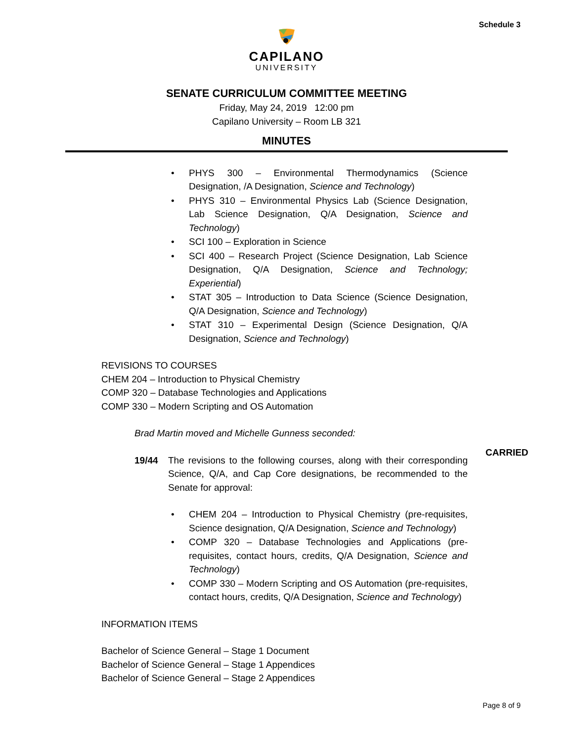Schedule 3
CAPILANO
UNIVERSITY
SENATE CURRICULUM COMMITTEE MEETING
Friday, May 24, 2019 12:00 pm
Capilano University – Room LB 321
MINUTES
• PHYS 300 – Environmental Thermodynamics (Science Designation, /A Designation, Science and Technology)
• PHYS 310 – Environmental Physics Lab (Science Designation, Lab Science Designation, Q/A Designation, Science and Technology)
• SCI 100 – Exploration in Science
• SCI 400 – Research Project (Science Designation, Lab Science Designation, Q/A Designation, Science and Technology; Experiential)
• STAT 305 – Introduction to Data Science (Science Designation, Q/A Designation, Science and Technology)
• STAT 310 – Experimental Design (Science Designation, Q/A Designation, Science and Technology)
REVISIONS TO COURSES
CHEM 204 – Introduction to Physical Chemistry
COMP 320 – Database Technologies and Applications
COMP 330 – Modern Scripting and OS Automation
Brad Martin moved and Michelle Gunness seconded:
19/44 The revisions to the following courses, along with their corresponding Science, Q/A, and Cap Core designations, be recommended to the Senate for approval:
CARRIED
• CHEM 204 – Introduction to Physical Chemistry (pre-requisites, Science designation, Q/A Designation, Science and Technology)
• COMP 320 – Database Technologies and Applications (pre-requisites, contact hours, credits, Q/A Designation, Science and Technology)
• COMP 330 – Modern Scripting and OS Automation (pre-requisites, contact hours, credits, Q/A Designation, Science and Technology)
INFORMATION ITEMS
Bachelor of Science General – Stage 1 Document
Bachelor of Science General – Stage 1 Appendices
Bachelor of Science General – Stage 2 Appendices
Page 8 of 9